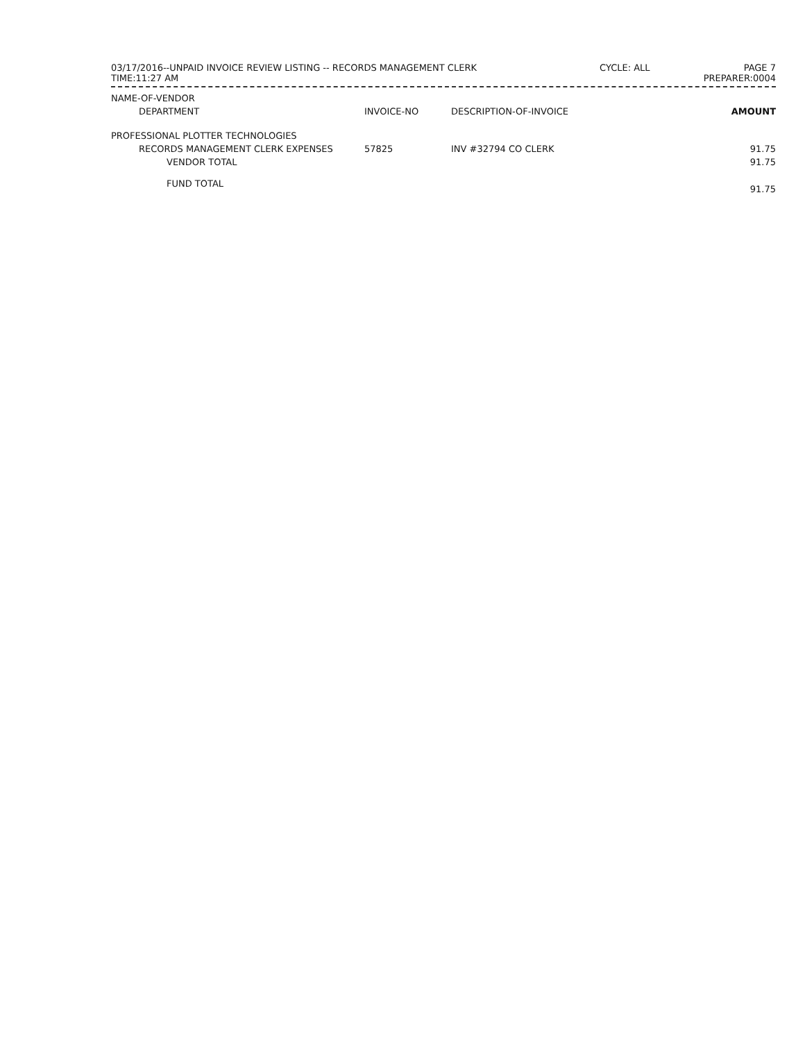03/17/2016--UNPAID INVOICE REVIEW LISTING -- RECORDS MANAGEMENT CLERK
TIME:11:27 AM
CYCLE: ALL PAGE 7
PREPARER:0004
| NAME-OF-VENDOR | | | |
| --- | --- | --- | --- |
| DEPARTMENT | INVOICE-NO | DESCRIPTION-OF-INVOICE | AMOUNT |
| PROFESSIONAL PLOTTER TECHNOLOGIES | | | |
| RECORDS MANAGEMENT CLERK EXPENSES | 57825 | INV #32794 CO CLERK | 91.75 |
| VENDOR TOTAL | | | 91.75 |
| FUND TOTAL | | | 91.75 |